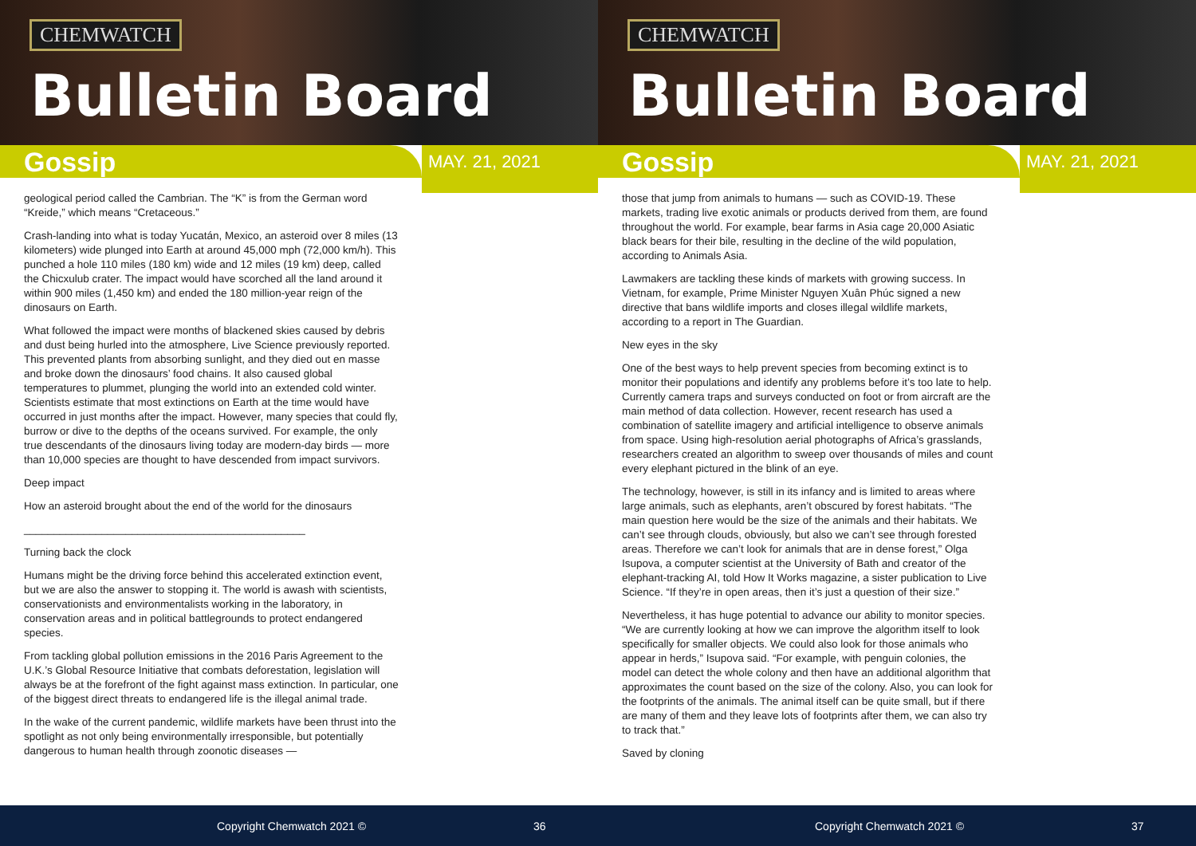CHEMWATCH
Bulletin Board
Gossip MAY. 21, 2021
geological period called the Cambrian. The “K” is from the German word “Kreide,” which means “Cretaceous.”
Crash-landing into what is today Yucatán, Mexico, an asteroid over 8 miles (13 kilometers) wide plunged into Earth at around 45,000 mph (72,000 km/h). This punched a hole 110 miles (180 km) wide and 12 miles (19 km) deep, called the Chicxulub crater. The impact would have scorched all the land around it within 900 miles (1,450 km) and ended the 180 million-year reign of the dinosaurs on Earth.
What followed the impact were months of blackened skies caused by debris and dust being hurled into the atmosphere, Live Science previously reported. This prevented plants from absorbing sunlight, and they died out en masse and broke down the dinosaurs’ food chains. It also caused global temperatures to plummet, plunging the world into an extended cold winter. Scientists estimate that most extinctions on Earth at the time would have occurred in just months after the impact. However, many species that could fly, burrow or dive to the depths of the oceans survived. For example, the only true descendants of the dinosaurs living today are modern-day birds — more than 10,000 species are thought to have descended from impact survivors.
Deep impact
How an asteroid brought about the end of the world for the dinosaurs
_______________________________________________
Turning back the clock
Humans might be the driving force behind this accelerated extinction event, but we are also the answer to stopping it. The world is awash with scientists, conservationists and environmentalists working in the laboratory, in conservation areas and in political battlegrounds to protect endangered species.
From tackling global pollution emissions in the 2016 Paris Agreement to the U.K.’s Global Resource Initiative that combats deforestation, legislation will always be at the forefront of the fight against mass extinction. In particular, one of the biggest direct threats to endangered life is the illegal animal trade.
In the wake of the current pandemic, wildlife markets have been thrust into the spotlight as not only being environmentally irresponsible, but potentially dangerous to human health through zoonotic diseases —
Copyright Chemwatch 2021 © 36
CHEMWATCH
Bulletin Board
Gossip MAY. 21, 2021
those that jump from animals to humans — such as COVID-19. These markets, trading live exotic animals or products derived from them, are found throughout the world. For example, bear farms in Asia cage 20,000 Asiatic black bears for their bile, resulting in the decline of the wild population, according to Animals Asia.
Lawmakers are tackling these kinds of markets with growing success. In Vietnam, for example, Prime Minister Nguyen Xuân Phúc signed a new directive that bans wildlife imports and closes illegal wildlife markets, according to a report in The Guardian.
New eyes in the sky
One of the best ways to help prevent species from becoming extinct is to monitor their populations and identify any problems before it’s too late to help. Currently camera traps and surveys conducted on foot or from aircraft are the main method of data collection. However, recent research has used a combination of satellite imagery and artificial intelligence to observe animals from space. Using high-resolution aerial photographs of Africa’s grasslands, researchers created an algorithm to sweep over thousands of miles and count every elephant pictured in the blink of an eye.
The technology, however, is still in its infancy and is limited to areas where large animals, such as elephants, aren’t obscured by forest habitats. “The main question here would be the size of the animals and their habitats. We can’t see through clouds, obviously, but also we can’t see through forested areas. Therefore we can’t look for animals that are in dense forest,” Olga Isupova, a computer scientist at the University of Bath and creator of the elephant-tracking AI, told How It Works magazine, a sister publication to Live Science. “If they’re in open areas, then it’s just a question of their size.”
Nevertheless, it has huge potential to advance our ability to monitor species. “We are currently looking at how we can improve the algorithm itself to look specifically for smaller objects. We could also look for those animals who appear in herds,” Isupova said. “For example, with penguin colonies, the model can detect the whole colony and then have an additional algorithm that approximates the count based on the size of the colony. Also, you can look for the footprints of the animals. The animal itself can be quite small, but if there are many of them and they leave lots of footprints after them, we can also try to track that.”
Saved by cloning
Copyright Chemwatch 2021 © 37